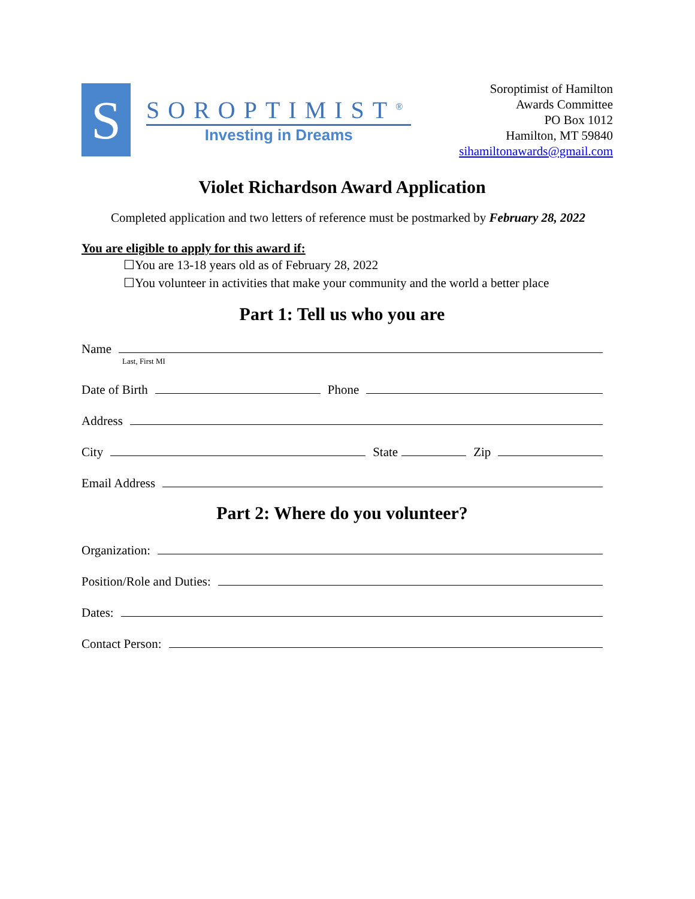S
SOROPTIMIST<sup>®</sup>
Investing in Dreams
Soroptimist of Hamilton
Awards Committee
PO Box 1012
Hamilton, MT 59840
sihamiltonawards@gmail.com
Violet Richardson Award Application
Completed application and two letters of reference must be postmarked by February 28, 2022
You are eligible to apply for this award if:
☐You are 13-18 years old as of February 28, 2022
☐You volunteer in activities that make your community and the world a better place
Part 1: Tell us who you are
Name
Last, First MI
Date of Birth Phone
Address
City State Zip
Email Address
Part 2: Where do you volunteer?
Organization:
Position/Role and Duties:
Dates:
Contact Person: